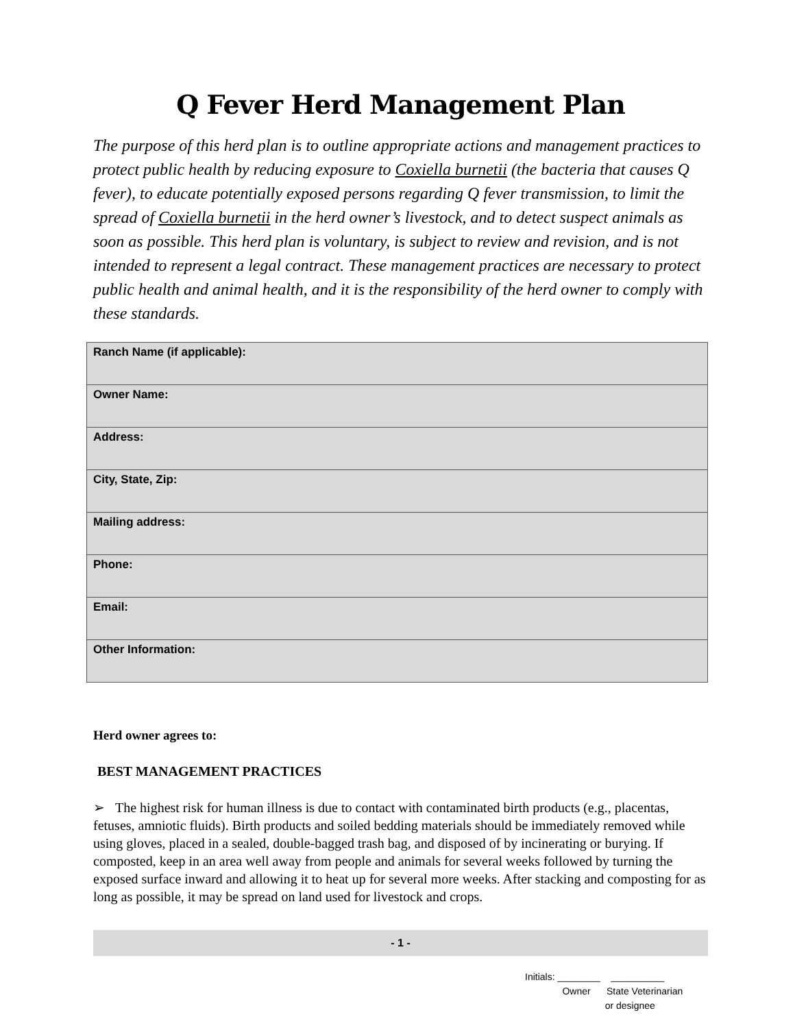Q Fever Herd Management Plan
The purpose of this herd plan is to outline appropriate actions and management practices to protect public health by reducing exposure to Coxiella burnetii (the bacteria that causes Q fever), to educate potentially exposed persons regarding Q fever transmission, to limit the spread of Coxiella burnetii in the herd owner’s livestock, and to detect suspect animals as soon as possible. This herd plan is voluntary, is subject to review and revision, and is not intended to represent a legal contract. These management practices are necessary to protect public health and animal health, and it is the responsibility of the herd owner to comply with these standards.
| Ranch Name (if applicable): |
| Owner Name: |
| Address: |
| City, State, Zip: |
| Mailing address: |
| Phone: |
| Email: |
| Other Information: |
Herd owner agrees to:
BEST MANAGEMENT PRACTICES
➢ The highest risk for human illness is due to contact with contaminated birth products (e.g., placentas, fetuses, amniotic fluids). Birth products and soiled bedding materials should be immediately removed while using gloves, placed in a sealed, double-bagged trash bag, and disposed of by incinerating or burying. If composted, keep in an area well away from people and animals for several weeks followed by turning the exposed surface inward and allowing it to heat up for several more weeks. After stacking and composting for as long as possible, it may be spread on land used for livestock and crops.
- 1 -
Initials: ________ __________
Owner State Veterinarian
or designee